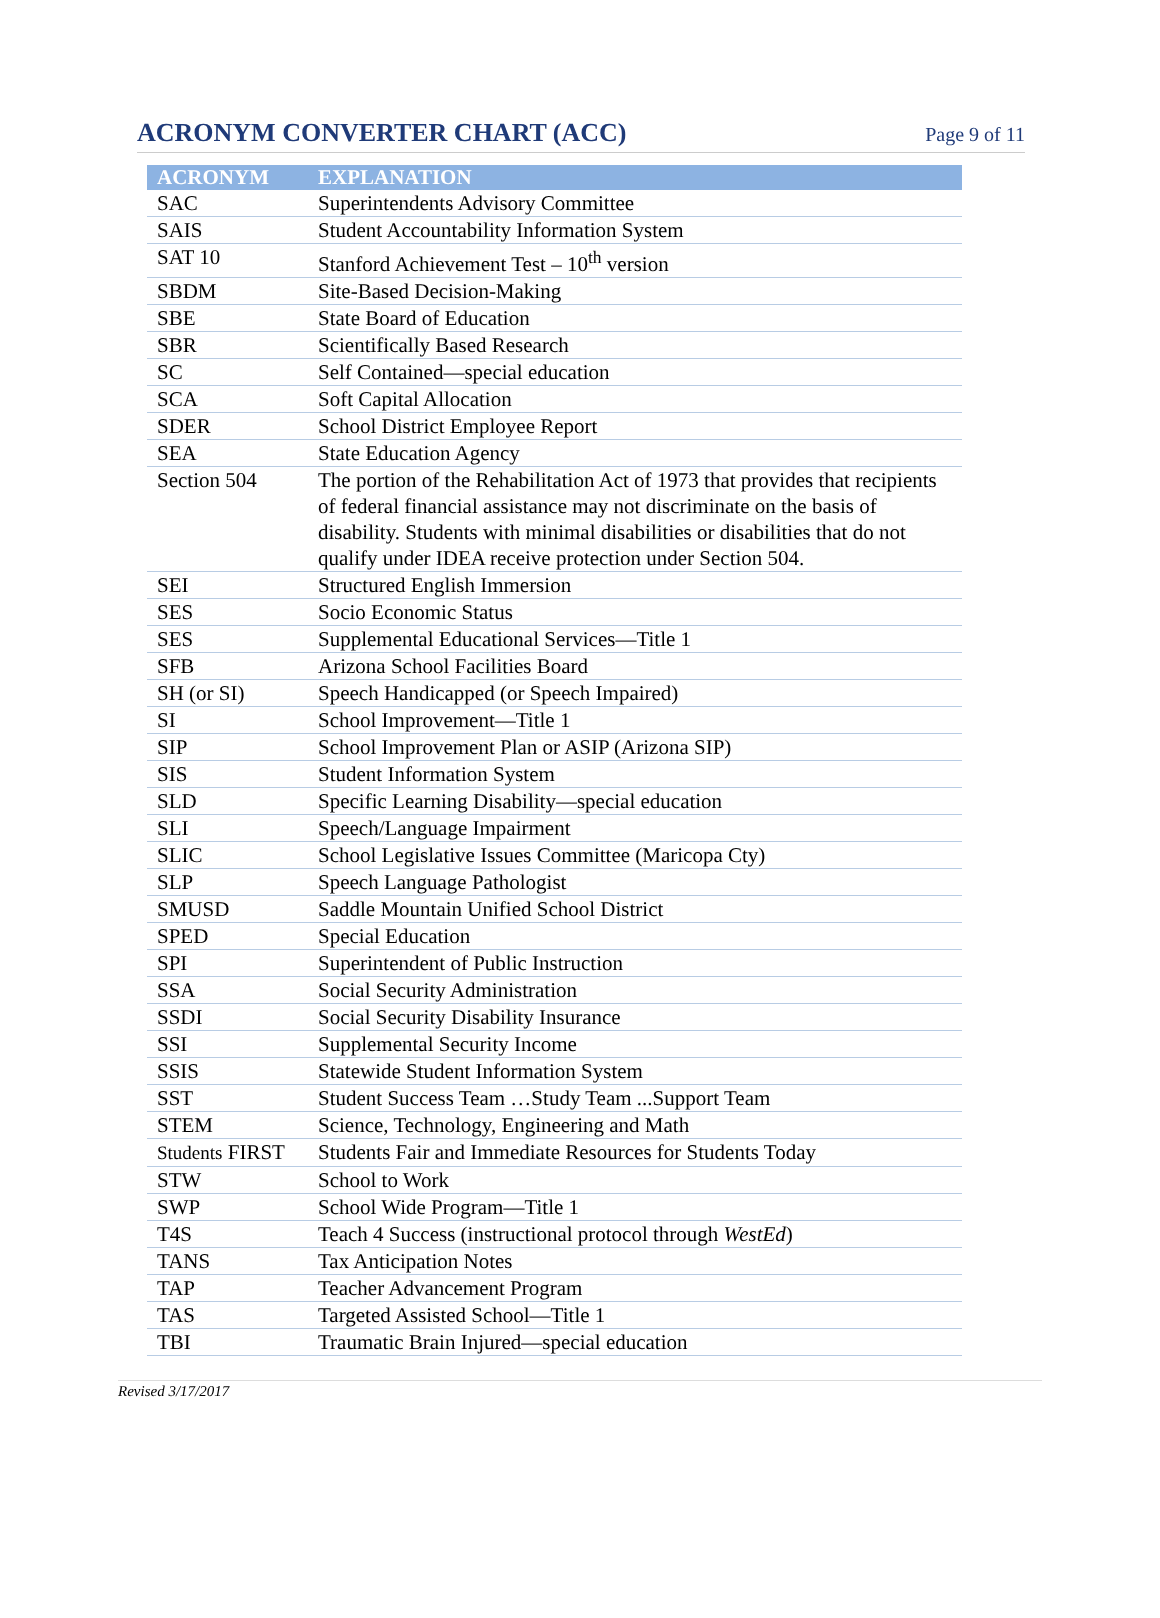ACRONYM CONVERTER CHART (ACC)
Page 9 of 11
| ACRONYM | EXPLANATION |
| --- | --- |
| SAC | Superintendents Advisory Committee |
| SAIS | Student Accountability Information System |
| SAT 10 | Stanford Achievement Test – 10<sup>th</sup> version |
| SBDM | Site-Based Decision-Making |
| SBE | State Board of Education |
| SBR | Scientifically Based Research |
| SC | Self Contained—special education |
| SCA | Soft Capital Allocation |
| SDER | School District Employee Report |
| SEA | State Education Agency |
| Section 504 | The portion of the Rehabilitation Act of 1973 that provides that recipients of federal financial assistance may not discriminate on the basis of disability. Students with minimal disabilities or disabilities that do not qualify under IDEA receive protection under Section 504. |
| SEI | Structured English Immersion |
| SES | Socio Economic Status |
| SES | Supplemental Educational Services—Title 1 |
| SFB | Arizona School Facilities Board |
| SH (or SI) | Speech Handicapped (or Speech Impaired) |
| SI | School Improvement—Title 1 |
| SIP | School Improvement Plan or ASIP (Arizona SIP) |
| SIS | Student Information System |
| SLD | Specific Learning Disability—special education |
| SLI | Speech/Language Impairment |
| SLIC | School Legislative Issues Committee (Maricopa Cty) |
| SLP | Speech Language Pathologist |
| SMUSD | Saddle Mountain Unified School District |
| SPED | Special Education |
| SPI | Superintendent of Public Instruction |
| SSA | Social Security Administration |
| SSDI | Social Security Disability Insurance |
| SSI | Supplemental Security Income |
| SSIS | Statewide Student Information System |
| SST | Student Success Team …Study Team ...Support Team |
| STEM | Science, Technology, Engineering and Math |
| Students FIRST | Students Fair and Immediate Resources for Students Today |
| STW | School to Work |
| SWP | School Wide Program—Title 1 |
| T4S | Teach 4 Success (instructional protocol through WestEd ) |
| TANS | Tax Anticipation Notes |
| TAP | Teacher Advancement Program |
| TAS | Targeted Assisted School—Title 1 |
| TBI | Traumatic Brain Injured—special education |
Revised 3/17/2017